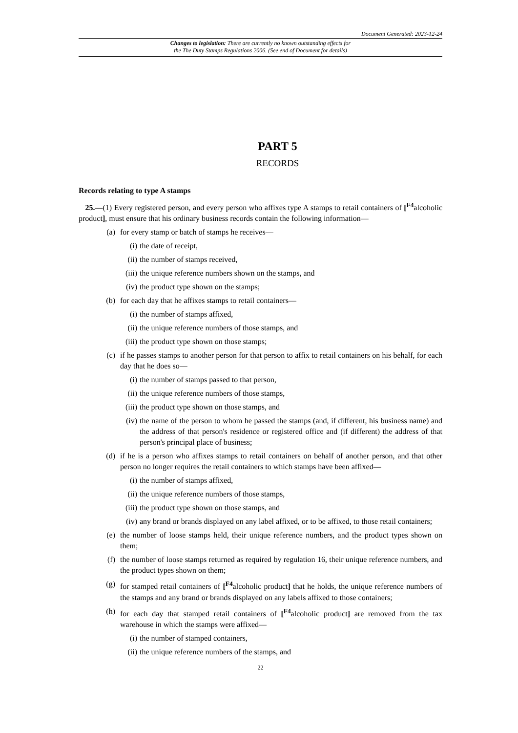Document Generated: 2023-12-24
Changes to legislation: There are currently no known outstanding effects for
the The Duty Stamps Regulations 2006. (See end of Document for details)
PART 5
RECORDS
Records relating to type A stamps
25.—(1) Every registered person, and every person who affixes type A stamps to retail containers of [<sup>F4</sup>alcoholic product], must ensure that his ordinary business records contain the following information—
(a) for every stamp or batch of stamps he receives—
(i) the date of receipt,
(ii) the number of stamps received,
(iii) the unique reference numbers shown on the stamps, and
(iv) the product type shown on the stamps;
(b) for each day that he affixes stamps to retail containers—
(i) the number of stamps affixed,
(ii) the unique reference numbers of those stamps, and
(iii) the product type shown on those stamps;
(c) if he passes stamps to another person for that person to affix to retail containers on his behalf, for each day that he does so—
(i) the number of stamps passed to that person,
(ii) the unique reference numbers of those stamps,
(iii) the product type shown on those stamps, and
(iv) the name of the person to whom he passed the stamps (and, if different, his business name) and the address of that person's residence or registered office and (if different) the address of that person's principal place of business;
(d) if he is a person who affixes stamps to retail containers on behalf of another person, and that other person no longer requires the retail containers to which stamps have been affixed—
(i) the number of stamps affixed,
(ii) the unique reference numbers of those stamps,
(iii) the product type shown on those stamps, and
(iv) any brand or brands displayed on any label affixed, or to be affixed, to those retail containers;
(e) the number of loose stamps held, their unique reference numbers, and the product types shown on them;
(f) the number of loose stamps returned as required by regulation 16, their unique reference numbers, and the product types shown on them;
(g) for stamped retail containers of [<sup>F4</sup>alcoholic product] that he holds, the unique reference numbers of the stamps and any brand or brands displayed on any labels affixed to those containers;
(h) for each day that stamped retail containers of [<sup>F4</sup>alcoholic product] are removed from the tax warehouse in which the stamps were affixed—
(i) the number of stamped containers,
(ii) the unique reference numbers of the stamps, and
22